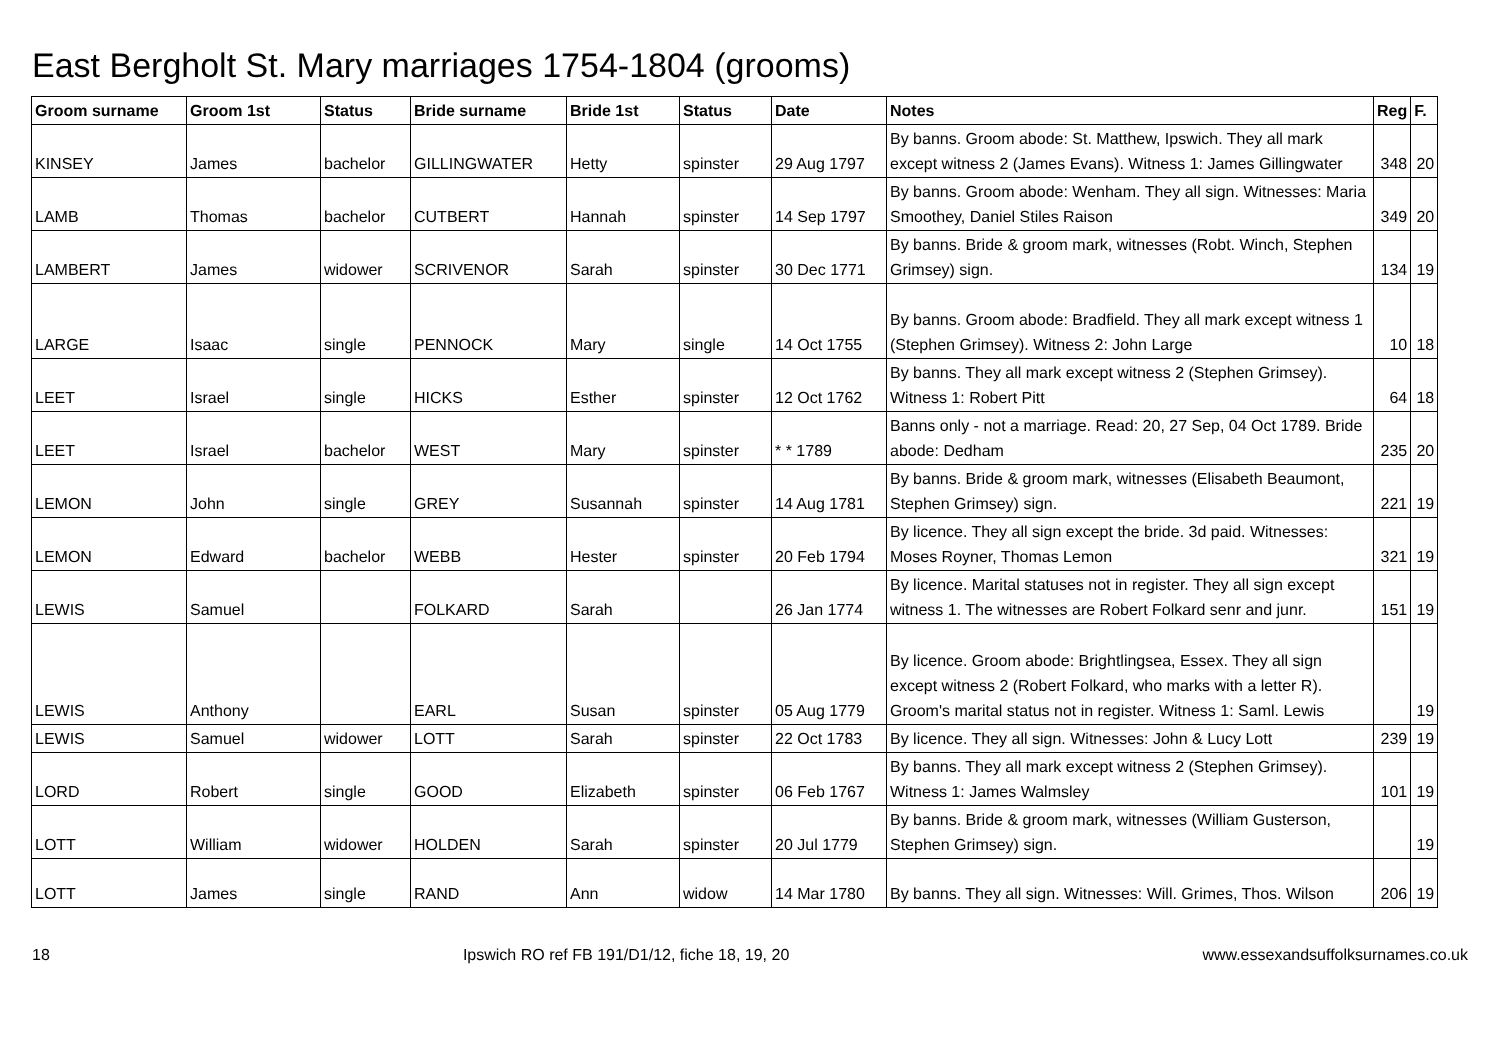East Bergholt St. Mary marriages 1754-1804 (grooms)
| Groom surname | Groom 1st | Status | Bride surname | Bride 1st | Status | Date | Notes | Reg | F. |
| --- | --- | --- | --- | --- | --- | --- | --- | --- | --- |
| KINSEY | James | bachelor | GILLINGWATER | Hetty | spinster | 29 Aug 1797 | By banns. Groom abode: St. Matthew, Ipswich. They all mark except witness 2 (James Evans). Witness 1: James Gillingwater | 348 | 20 |
| LAMB | Thomas | bachelor | CUTBERT | Hannah | spinster | 14 Sep 1797 | By banns. Groom abode: Wenham. They all sign. Witnesses: Maria Smoothey, Daniel Stiles Raison | 349 | 20 |
| LAMBERT | James | widower | SCRIVENOR | Sarah | spinster | 30 Dec 1771 | By banns. Bride & groom mark, witnesses (Robt. Winch, Stephen Grimsey) sign. | 134 | 19 |
| LARGE | Isaac | single | PENNOCK | Mary | single | 14 Oct 1755 | By banns. Groom abode: Bradfield. They all mark except witness 1 (Stephen Grimsey). Witness 2: John Large | 10 | 18 |
| LEET | Israel | single | HICKS | Esther | spinster | 12 Oct 1762 | By banns. They all mark except witness 2 (Stephen Grimsey). Witness 1: Robert Pitt | 64 | 18 |
| LEET | Israel | bachelor | WEST | Mary | spinster | * * 1789 | Banns only - not a marriage. Read: 20, 27 Sep, 04 Oct 1789. Bride abode: Dedham | 235 | 20 |
| LEMON | John | single | GREY | Susannah | spinster | 14 Aug 1781 | By banns. Bride & groom mark, witnesses (Elisabeth Beaumont, Stephen Grimsey) sign. | 221 | 19 |
| LEMON | Edward | bachelor | WEBB | Hester | spinster | 20 Feb 1794 | By licence. They all sign except the bride. 3d paid. Witnesses: Moses Royner, Thomas Lemon | 321 | 19 |
| LEWIS | Samuel | | FOLKARD | Sarah | | 26 Jan 1774 | By licence. Marital statuses not in register. They all sign except witness 1. The witnesses are Robert Folkard senr and junr. | 151 | 19 |
| LEWIS | Anthony | | EARL | Susan | spinster | 05 Aug 1779 | By licence. Groom abode: Brightlingsea, Essex. They all sign except witness 2 (Robert Folkard, who marks with a letter R). Groom's marital status not in register. Witness 1: Saml. Lewis | | 19 |
| LEWIS | Samuel | widower | LOTT | Sarah | spinster | 22 Oct 1783 | By licence. They all sign. Witnesses: John & Lucy Lott | 239 | 19 |
| LORD | Robert | single | GOOD | Elizabeth | spinster | 06 Feb 1767 | By banns. They all mark except witness 2 (Stephen Grimsey). Witness 1: James Walmsley | 101 | 19 |
| LOTT | William | widower | HOLDEN | Sarah | spinster | 20 Jul 1779 | By banns. Bride & groom mark, witnesses (William Gusterson, Stephen Grimsey) sign. | | 19 |
| LOTT | James | single | RAND | Ann | widow | 14 Mar 1780 | By banns. They all sign. Witnesses: Will. Grimes, Thos. Wilson | 206 | 19 |
18 Ipswich RO ref FB 191/D1/12, fiche 18, 19, 20 www.essexandsuffolksurnames.co.uk